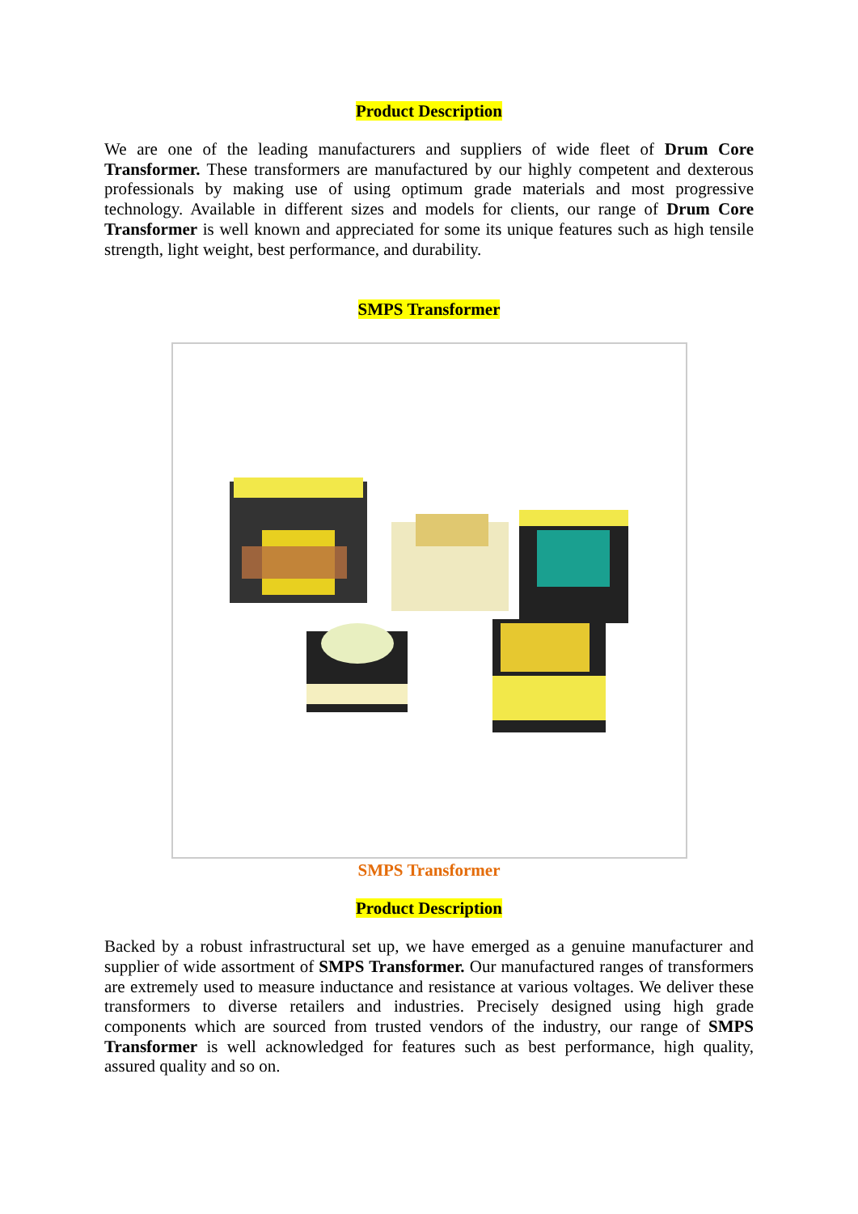Product Description
We are one of the leading manufacturers and suppliers of wide fleet of Drum Core Transformer. These transformers are manufactured by our highly competent and dexterous professionals by making use of using optimum grade materials and most progressive technology. Available in different sizes and models for clients, our range of Drum Core Transformer is well known and appreciated for some its unique features such as high tensile strength, light weight, best performance, and durability.
SMPS Transformer
SMPS Transformer
Product Description
Backed by a robust infrastructural set up, we have emerged as a genuine manufacturer and supplier of wide assortment of SMPS Transformer. Our manufactured ranges of transformers are extremely used to measure inductance and resistance at various voltages. We deliver these transformers to diverse retailers and industries. Precisely designed using high grade components which are sourced from trusted vendors of the industry, our range of SMPS Transformer is well acknowledged for features such as best performance, high quality, assured quality and so on.